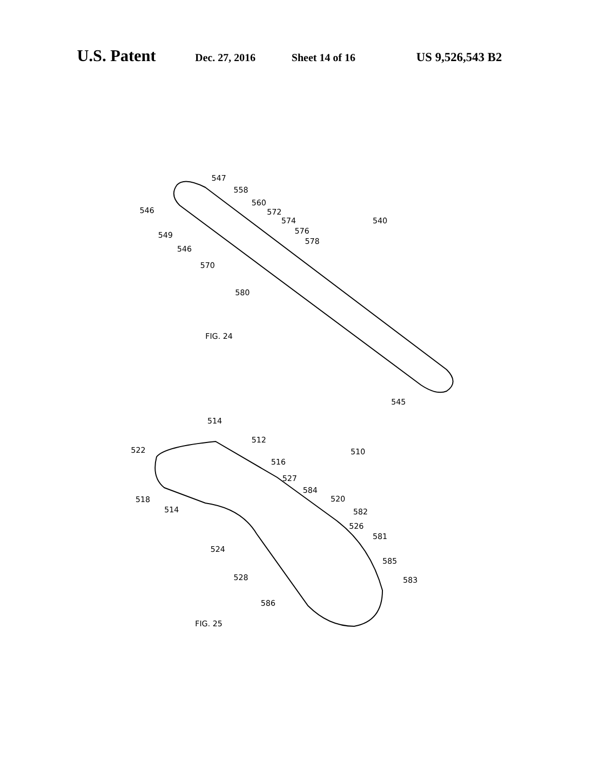U.S. Patent Dec. 27, 2016 Sheet 14 of 16 US 9,526,543 B2
547
558
560
546
572
574
540
576
578
549
546
570
580
FIG. 24
545
514
512
522
510
516
527
584
520
518
514
582
526
524
581
585
528
583
586
FIG. 25